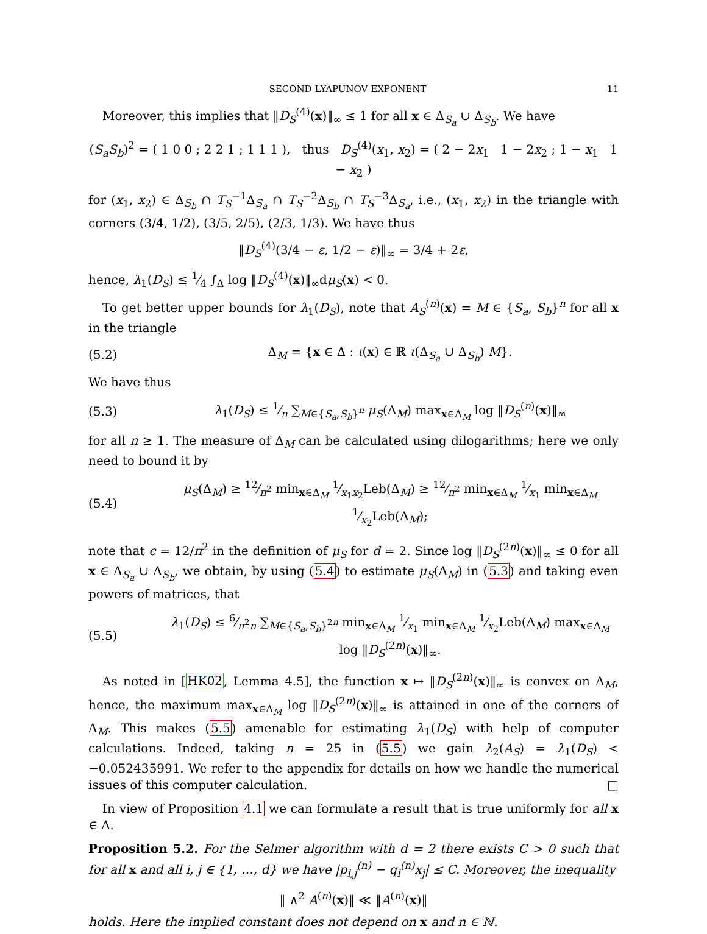SECOND LYAPUNOV EXPONENT 11
Moreover, this implies that ‖D<sub>S</sub><sup>(4)</sup>(x)‖<sub>∞</sub> ≤ 1 for all x ∈ Δ<sub>S<sub>a</sub></sub> ∪ Δ<sub>S<sub>b</sub></sub>. We have
(S<sub>a</sub>S<sub>b</sub>)<sup>2</sup> = ( 1 0 0 ; 2 2 1 ; 1 1 1 ), thus D<sub>S</sub><sup>(4)</sup>(x<sub>1</sub>, x<sub>2</sub>) = ( 2 − 2x<sub>1</sub> 1 − 2x<sub>2</sub> ; 1 − x<sub>1</sub> 1 − x<sub>2</sub> )
for (x<sub>1</sub>, x<sub>2</sub>) ∈ Δ<sub>S<sub>b</sub></sub> ∩ T<sub>S</sub><sup>−1</sup>Δ<sub>S<sub>a</sub></sub> ∩ T<sub>S</sub><sup>−2</sup>Δ<sub>S<sub>b</sub></sub> ∩ T<sub>S</sub><sup>−3</sup>Δ<sub>S<sub>a</sub></sub>, i.e., (x<sub>1</sub>, x<sub>2</sub>) in the triangle with corners (3/4, 1/2), (3/5, 2/5), (2/3, 1/3). We have thus
‖D<sub>S</sub><sup>(4)</sup>(3/4 − ε, 1/2 − ε)‖<sub>∞</sub> = 3/4 + 2ε,
hence, λ<sub>1</sub>(D<sub>S</sub>) ≤ 1⁄4 ∫<sub>Δ</sub> log ‖D<sub>S</sub><sup>(4)</sup>(x)‖<sub>∞</sub>dμ<sub>S</sub>(x) < 0.
To get better upper bounds for λ<sub>1</sub>(D<sub>S</sub>), note that A<sub>S</sub><sup>(n)</sup>(x) = M ∈ {S<sub>a</sub>, S<sub>b</sub>}<sup>n</sup> for all x in the triangle
(5.2) Δ<sub>M</sub> = {x ∈ Δ : ι(x) ∈ ℝ ι(Δ<sub>S<sub>a</sub></sub> ∪ Δ<sub>S<sub>b</sub></sub>) M}.
We have thus
(5.3) λ<sub>1</sub>(D<sub>S</sub>) ≤ 1⁄n ∑<sub>M∈{S<sub>a</sub>,S<sub>b</sub>}<sup>n</sup></sub> μ<sub>S</sub>(Δ<sub>M</sub>) max<sub>x∈Δ<sub>M</sub></sub> log ‖D<sub>S</sub><sup>(n)</sup>(x)‖<sub>∞</sub>
for all n ≥ 1. The measure of Δ<sub>M</sub> can be calculated using dilogarithms; here we only need to bound it by
(5.4) μ<sub>S</sub>(Δ<sub>M</sub>) ≥ 12⁄π<sup>2</sup> min<sub>x∈Δ<sub>M</sub></sub> 1⁄x<sub>1</sub>x<sub>2</sub>Leb(Δ<sub>M</sub>) ≥ 12⁄π<sup>2</sup> min<sub>x∈Δ<sub>M</sub></sub> 1⁄x<sub>1</sub> min<sub>x∈Δ<sub>M</sub></sub> 1⁄x<sub>2</sub>Leb(Δ<sub>M</sub>);
note that c = 12/π<sup>2</sup> in the definition of μ<sub>S</sub> for d = 2. Since log ‖D<sub>S</sub><sup>(2n)</sup>(x)‖<sub>∞</sub> ≤ 0 for all x ∈ Δ<sub>S<sub>a</sub></sub> ∪ Δ<sub>S<sub>b</sub></sub>, we obtain, by using (5.4) to estimate μ<sub>S</sub>(Δ<sub>M</sub>) in (5.3) and taking even powers of matrices, that
(5.5) λ<sub>1</sub>(D<sub>S</sub>) ≤ 6⁄π<sup>2</sup>n ∑<sub>M∈{S<sub>a</sub>,S<sub>b</sub>}<sup>2n</sup></sub> min<sub>x∈Δ<sub>M</sub></sub> 1⁄x<sub>1</sub> min<sub>x∈Δ<sub>M</sub></sub> 1⁄x<sub>2</sub>Leb(Δ<sub>M</sub>) max<sub>x∈Δ<sub>M</sub></sub> log ‖D<sub>S</sub><sup>(2n)</sup>(x)‖<sub>∞</sub>.
As noted in [HK02, Lemma 4.5], the function x ↦ ‖D<sub>S</sub><sup>(2n)</sup>(x)‖<sub>∞</sub> is convex on Δ<sub>M</sub>, hence, the maximum max<sub>x∈Δ<sub>M</sub></sub> log ‖D<sub>S</sub><sup>(2n)</sup>(x)‖<sub>∞</sub> is attained in one of the corners of Δ<sub>M</sub>. This makes (5.5) amenable for estimating λ<sub>1</sub>(D<sub>S</sub>) with help of computer calculations. Indeed, taking n = 25 in (5.5) we gain λ<sub>2</sub>(A<sub>S</sub>) = λ<sub>1</sub>(D<sub>S</sub>) < −0.052435991. We refer to the appendix for details on how we handle the numerical issues of this computer calculation. □
In view of Proposition 4.1 we can formulate a result that is true uniformly for all x ∈ Δ.
Proposition 5.2. For the Selmer algorithm with d = 2 there exists C > 0 such that for all x and all i, j ∈ {1, …, d} we have |p<sub>i,j</sub><sup>(n)</sup> − q<sub>i</sub><sup>(n)</sup>x<sub>j</sub>| ≤ C. Moreover, the inequality
‖ ∧<sup>2</sup> A<sup>(n)</sup>(x)‖ ≪ ‖A<sup>(n)</sup>(x)‖
holds. Here the implied constant does not depend on x and n ∈ ℕ.